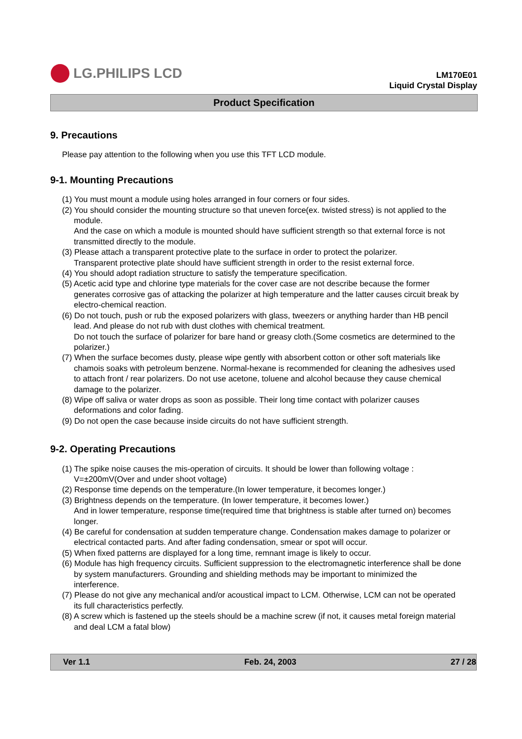LG.PHILIPS LCD
LM170E01
Liquid Crystal Display
Product Specification
9. Precautions
Please pay attention to the following when you use this TFT LCD module.
9-1. Mounting Precautions
(1) You must mount a module using holes arranged in four corners or four sides.
(2) You should consider the mounting structure so that uneven force(ex. twisted stress) is not applied to the module.
And the case on which a module is mounted should have sufficient strength so that external force is not transmitted directly to the module.
(3) Please attach a transparent protective plate to the surface in order to protect the polarizer.
Transparent protective plate should have sufficient strength in order to the resist external force.
(4) You should adopt radiation structure to satisfy the temperature specification.
(5) Acetic acid type and chlorine type materials for the cover case are not describe because the former generates corrosive gas of attacking the polarizer at high temperature and the latter causes circuit break by electro-chemical reaction.
(6) Do not touch, push or rub the exposed polarizers with glass, tweezers or anything harder than HB pencil lead. And please do not rub with dust clothes with chemical treatment.
Do not touch the surface of polarizer for bare hand or greasy cloth.(Some cosmetics are determined to the polarizer.)
(7) When the surface becomes dusty, please wipe gently with absorbent cotton or other soft materials like chamois soaks with petroleum benzene. Normal-hexane is recommended for cleaning the adhesives used to attach front / rear polarizers. Do not use acetone, toluene and alcohol because they cause chemical damage to the polarizer.
(8) Wipe off saliva or water drops as soon as possible. Their long time contact with polarizer causes deformations and color fading.
(9) Do not open the case because inside circuits do not have sufficient strength.
9-2. Operating Precautions
(1) The spike noise causes the mis-operation of circuits. It should be lower than following voltage :
V=±200mV(Over and under shoot voltage)
(2) Response time depends on the temperature.(In lower temperature, it becomes longer.)
(3) Brightness depends on the temperature. (In lower temperature, it becomes lower.)
And in lower temperature, response time(required time that brightness is stable after turned on) becomes longer.
(4) Be careful for condensation at sudden temperature change. Condensation makes damage to polarizer or electrical contacted parts. And after fading condensation, smear or spot will occur.
(5) When fixed patterns are displayed for a long time, remnant image is likely to occur.
(6) Module has high frequency circuits. Sufficient suppression to the electromagnetic interference shall be done by system manufacturers. Grounding and shielding methods may be important to minimized the interference.
(7) Please do not give any mechanical and/or acoustical impact to LCM. Otherwise, LCM can not be operated its full characteristics perfectly.
(8) A screw which is fastened up the steels should be a machine screw (if not, it causes metal foreign material and deal LCM a fatal blow)
Ver 1.1 Feb. 24, 2003 27 / 28